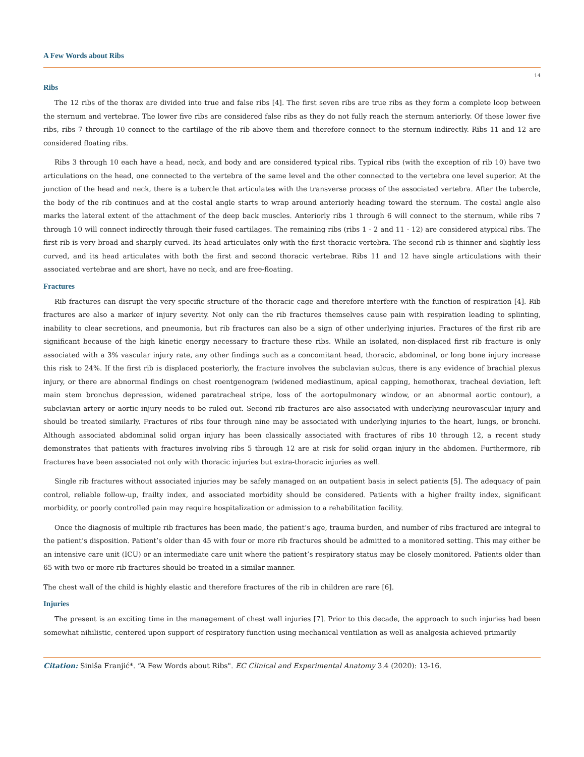A Few Words about Ribs
14
Ribs
The 12 ribs of the thorax are divided into true and false ribs [4]. The first seven ribs are true ribs as they form a complete loop between the sternum and vertebrae. The lower five ribs are considered false ribs as they do not fully reach the sternum anteriorly. Of these lower five ribs, ribs 7 through 10 connect to the cartilage of the rib above them and therefore connect to the sternum indirectly. Ribs 11 and 12 are considered floating ribs.
Ribs 3 through 10 each have a head, neck, and body and are considered typical ribs. Typical ribs (with the exception of rib 10) have two articulations on the head, one connected to the vertebra of the same level and the other connected to the vertebra one level superior. At the junction of the head and neck, there is a tubercle that articulates with the transverse process of the associated vertebra. After the tubercle, the body of the rib continues and at the costal angle starts to wrap around anteriorly heading toward the sternum. The costal angle also marks the lateral extent of the attachment of the deep back muscles. Anteriorly ribs 1 through 6 will connect to the sternum, while ribs 7 through 10 will connect indirectly through their fused cartilages. The remaining ribs (ribs 1 - 2 and 11 - 12) are considered atypical ribs. The first rib is very broad and sharply curved. Its head articulates only with the first thoracic vertebra. The second rib is thinner and slightly less curved, and its head articulates with both the first and second thoracic vertebrae. Ribs 11 and 12 have single articulations with their associated vertebrae and are short, have no neck, and are free-floating.
Fractures
Rib fractures can disrupt the very specific structure of the thoracic cage and therefore interfere with the function of respiration [4]. Rib fractures are also a marker of injury severity. Not only can the rib fractures themselves cause pain with respiration leading to splinting, inability to clear secretions, and pneumonia, but rib fractures can also be a sign of other underlying injuries. Fractures of the first rib are significant because of the high kinetic energy necessary to fracture these ribs. While an isolated, non-displaced first rib fracture is only associated with a 3% vascular injury rate, any other findings such as a concomitant head, thoracic, abdominal, or long bone injury increase this risk to 24%. If the first rib is displaced posteriorly, the fracture involves the subclavian sulcus, there is any evidence of brachial plexus injury, or there are abnormal findings on chest roentgenogram (widened mediastinum, apical capping, hemothorax, tracheal deviation, left main stem bronchus depression, widened paratracheal stripe, loss of the aortopulmonary window, or an abnormal aortic contour), a subclavian artery or aortic injury needs to be ruled out. Second rib fractures are also associated with underlying neurovascular injury and should be treated similarly. Fractures of ribs four through nine may be associated with underlying injuries to the heart, lungs, or bronchi. Although associated abdominal solid organ injury has been classically associated with fractures of ribs 10 through 12, a recent study demonstrates that patients with fractures involving ribs 5 through 12 are at risk for solid organ injury in the abdomen. Furthermore, rib fractures have been associated not only with thoracic injuries but extra-thoracic injuries as well.
Single rib fractures without associated injuries may be safely managed on an outpatient basis in select patients [5]. The adequacy of pain control, reliable follow-up, frailty index, and associated morbidity should be considered. Patients with a higher frailty index, significant morbidity, or poorly controlled pain may require hospitalization or admission to a rehabilitation facility.
Once the diagnosis of multiple rib fractures has been made, the patient’s age, trauma burden, and number of ribs fractured are integral to the patient’s disposition. Patient’s older than 45 with four or more rib fractures should be admitted to a monitored setting. This may either be an intensive care unit (ICU) or an intermediate care unit where the patient’s respiratory status may be closely monitored. Patients older than 65 with two or more rib fractures should be treated in a similar manner.
The chest wall of the child is highly elastic and therefore fractures of the rib in children are rare [6].
Injuries
The present is an exciting time in the management of chest wall injuries [7]. Prior to this decade, the approach to such injuries had been somewhat nihilistic, centered upon support of respiratory function using mechanical ventilation as well as analgesia achieved primarily
Citation: Siniša Franjić*. “A Few Words about Ribs". EC Clinical and Experimental Anatomy 3.4 (2020): 13-16.